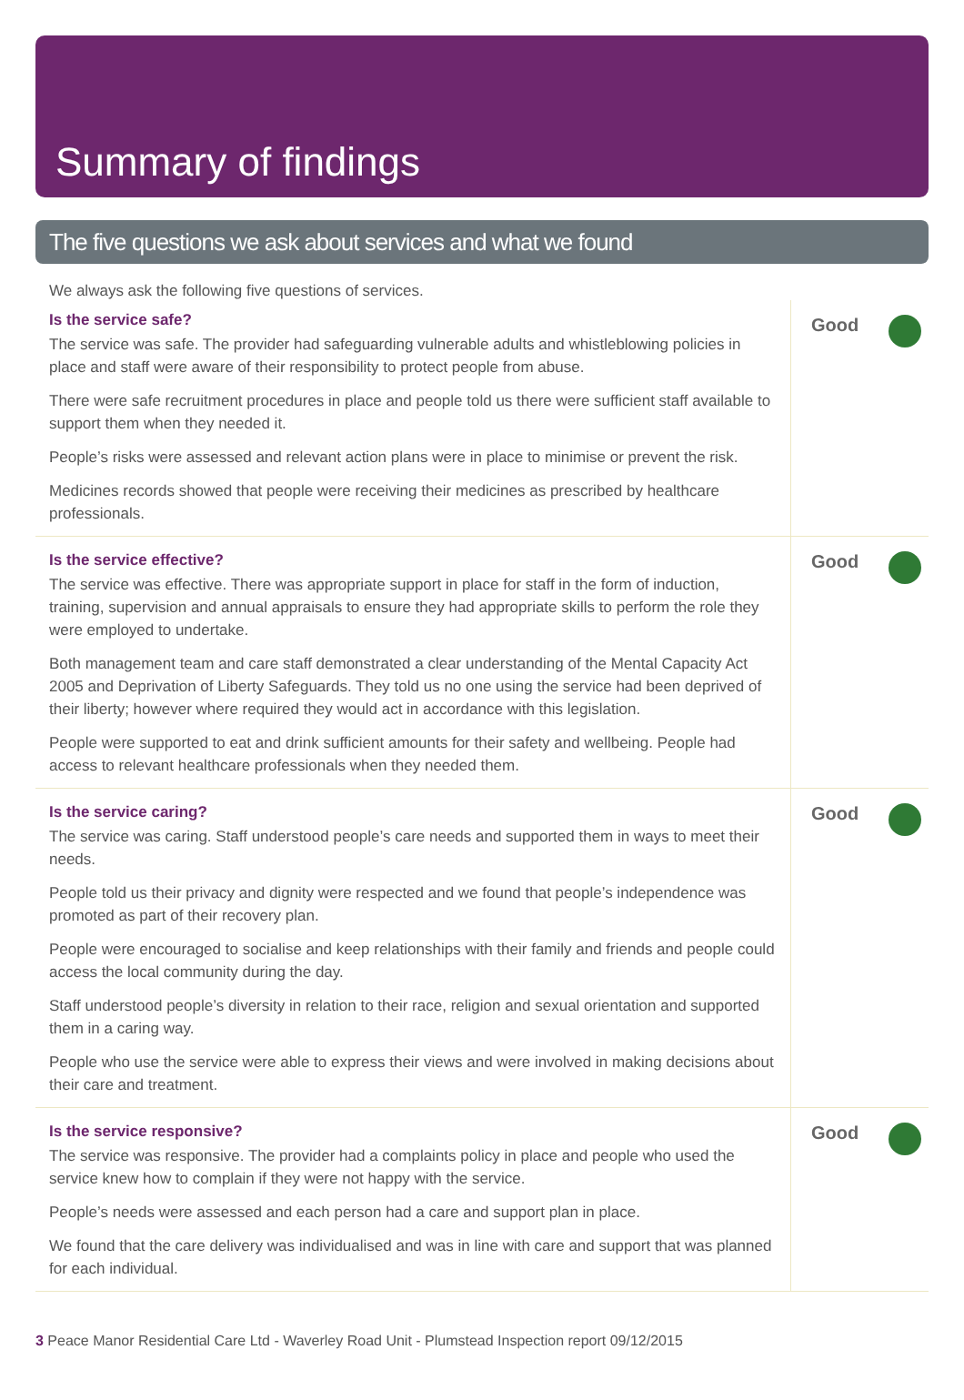Summary of findings
The five questions we ask about services and what we found
We always ask the following five questions of services.
Is the service safe?
The service was safe. The provider had safeguarding vulnerable adults and whistleblowing policies in place and staff were aware of their responsibility to protect people from abuse.
There were safe recruitment procedures in place and people told us there were sufficient staff available to support them when they needed it.
People’s risks were assessed and relevant action plans were in place to minimise or prevent the risk.
Medicines records showed that people were receiving their medicines as prescribed by healthcare professionals.
Good
Is the service effective?
The service was effective. There was appropriate support in place for staff in the form of induction, training, supervision and annual appraisals to ensure they had appropriate skills to perform the role they were employed to undertake.
Both management team and care staff demonstrated a clear understanding of the Mental Capacity Act 2005 and Deprivation of Liberty Safeguards. They told us no one using the service had been deprived of their liberty; however where required they would act in accordance with this legislation.
People were supported to eat and drink sufficient amounts for their safety and wellbeing. People had access to relevant healthcare professionals when they needed them.
Good
Is the service caring?
The service was caring. Staff understood people’s care needs and supported them in ways to meet their needs.
People told us their privacy and dignity were respected and we found that people’s independence was promoted as part of their recovery plan.
People were encouraged to socialise and keep relationships with their family and friends and people could access the local community during the day.
Staff understood people’s diversity in relation to their race, religion and sexual orientation and supported them in a caring way.
People who use the service were able to express their views and were involved in making decisions about their care and treatment.
Good
Is the service responsive?
The service was responsive. The provider had a complaints policy in place and people who used the service knew how to complain if they were not happy with the service.
People’s needs were assessed and each person had a care and support plan in place.
We found that the care delivery was individualised and was in line with care and support that was planned for each individual.
Good
3 Peace Manor Residential Care Ltd - Waverley Road Unit - Plumstead Inspection report 09/12/2015